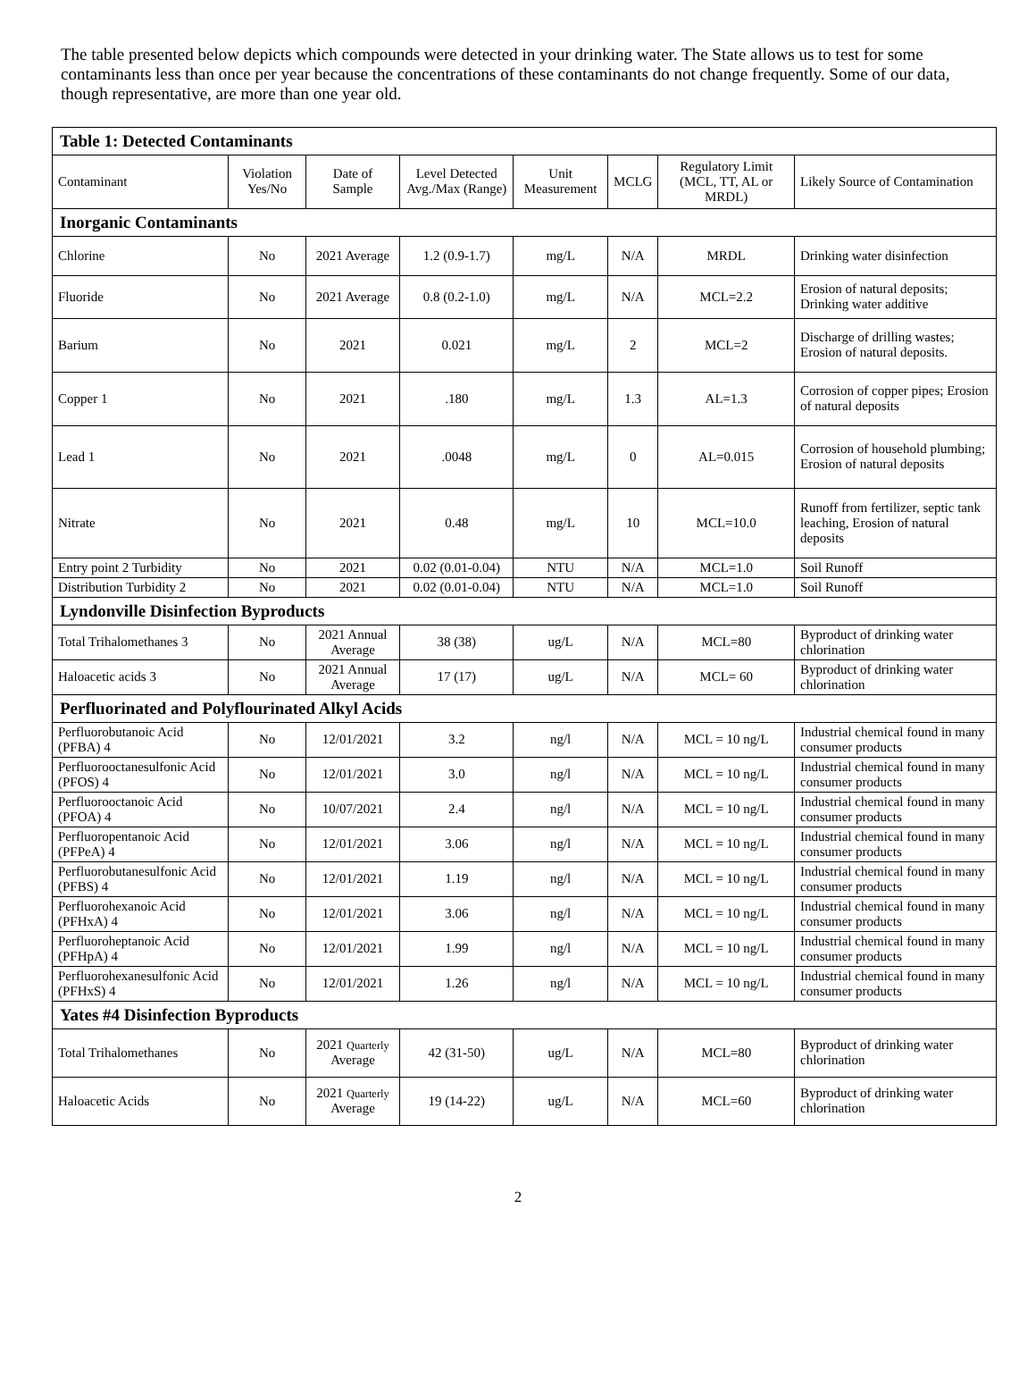The table presented below depicts which compounds were detected in your drinking water. The State allows us to test for some contaminants less than once per year because the concentrations of these contaminants do not change frequently. Some of our data, though representative, are more than one year old.
| Table 1: Detected Contaminants | | | | | | | |
| --- | --- | --- | --- | --- | --- | --- | --- |
| Contaminant | Violation Yes/No | Date of Sample | Level Detected Avg./Max (Range) | Unit Measurement | MCLG | Regulatory Limit (MCL, TT, AL or MRDL) | Likely Source of Contamination |
| Inorganic Contaminants | | | | | | | |
| Chlorine | No | 2021 Average | 1.2 (0.9-1.7) | mg/L | N/A | MRDL | Drinking water disinfection |
| Fluoride | No | 2021 Average | 0.8 (0.2-1.0) | mg/L | N/A | MCL=2.2 | Erosion of natural deposits; Drinking water additive |
| Barium | No | 2021 | 0.021 | mg/L | 2 | MCL=2 | Discharge of drilling wastes; Erosion of natural deposits. |
| Copper 1 | No | 2021 | .180 | mg/L | 1.3 | AL=1.3 | Corrosion of copper pipes; Erosion of natural deposits |
| Lead 1 | No | 2021 | .0048 | mg/L | 0 | AL=0.015 | Corrosion of household plumbing; Erosion of natural deposits |
| Nitrate | No | 2021 | 0.48 | mg/L | 10 | MCL=10.0 | Runoff from fertilizer, septic tank leaching, Erosion of natural deposits |
| Entry point 2 Turbidity | No | 2021 | 0.02 (0.01-0.04) | NTU | N/A | MCL=1.0 | Soil Runoff |
| Distribution Turbidity 2 | No | 2021 | 0.02 (0.01-0.04) | NTU | N/A | MCL=1.0 | Soil Runoff |
| Lyndonville Disinfection Byproducts | | | | | | | |
| Total Trihalomethanes 3 | No | 2021 Annual Average | 38 (38) | ug/L | N/A | MCL=80 | Byproduct of drinking water chlorination |
| Haloacetic acids 3 | No | 2021 Annual Average | 17 (17) | ug/L | N/A | MCL= 60 | Byproduct of drinking water chlorination |
| Perfluorinated and Polyflourinated Alkyl Acids | | | | | | | |
| Perfluorobutanoic Acid (PFBA) 4 | No | 12/01/2021 | 3.2 | ng/l | N/A | MCL = 10 ng/L | Industrial chemical found in many consumer products |
| Perfluorooctanesulfonic Acid (PFOS) 4 | No | 12/01/2021 | 3.0 | ng/l | N/A | MCL = 10 ng/L | Industrial chemical found in many consumer products |
| Perfluorooctanoic Acid (PFOA) 4 | No | 10/07/2021 | 2.4 | ng/l | N/A | MCL = 10 ng/L | Industrial chemical found in many consumer products |
| Perfluoropentanoic Acid (PFPeA) 4 | No | 12/01/2021 | 3.06 | ng/l | N/A | MCL = 10 ng/L | Industrial chemical found in many consumer products |
| Perfluorobutanesulfonic Acid (PFBS) 4 | No | 12/01/2021 | 1.19 | ng/l | N/A | MCL = 10 ng/L | Industrial chemical found in many consumer products |
| Perfluorohexanoic Acid (PFHxA) 4 | No | 12/01/2021 | 3.06 | ng/l | N/A | MCL = 10 ng/L | Industrial chemical found in many consumer products |
| Perfluoroheptanoic Acid (PFHpA) 4 | No | 12/01/2021 | 1.99 | ng/l | N/A | MCL = 10 ng/L | Industrial chemical found in many consumer products |
| Perfluorohexanesulfonic Acid (PFHxS) 4 | No | 12/01/2021 | 1.26 | ng/l | N/A | MCL = 10 ng/L | Industrial chemical found in many consumer products |
| Yates #4 Disinfection Byproducts | | | | | | | |
| Total Trihalomethanes | No | 2021 Quarterly Average | 42 (31-50) | ug/L | N/A | MCL=80 | Byproduct of drinking water chlorination |
| Haloacetic Acids | No | 2021 Quarterly Average | 19 (14-22) | ug/L | N/A | MCL=60 | Byproduct of drinking water chlorination |
2